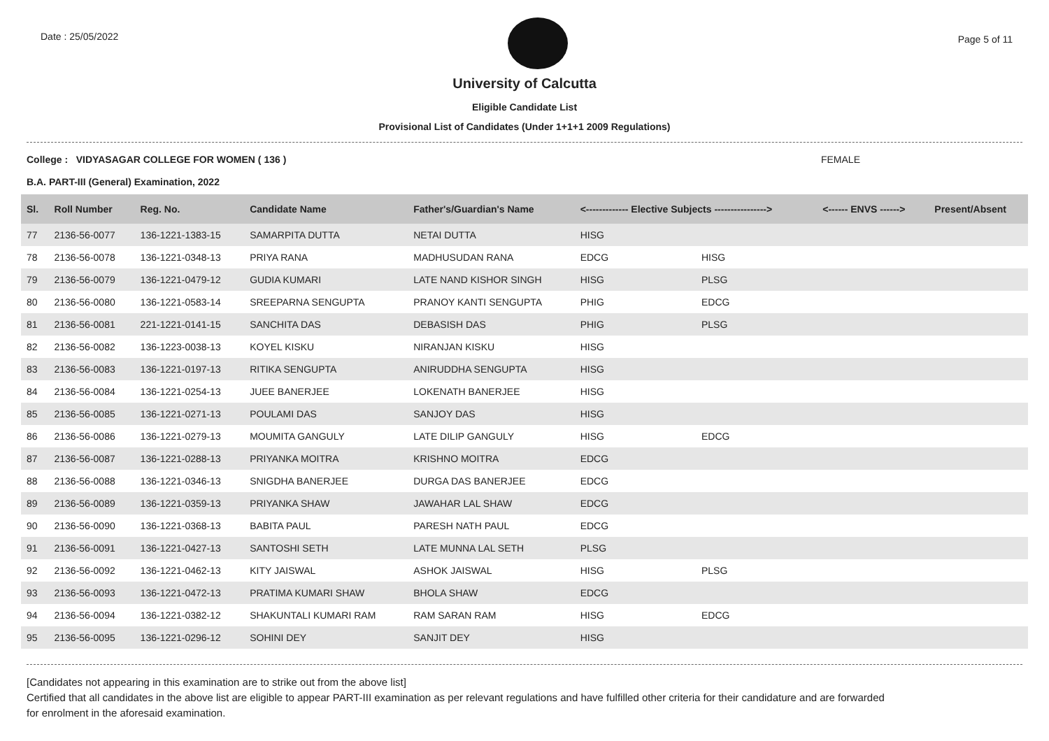Date : 25/05/2022
Page 5 of 11
University of Calcutta
Eligible Candidate List
Provisional List of Candidates (Under 1+1+1 2009 Regulations)
College : VIDYASAGAR COLLEGE FOR WOMEN ( 136 ) FEMALE
B.A. PART-III (General) Examination, 2022
| Sl. | Roll Number | Reg. No. | Candidate Name | Father's/Guardian's Name | <------------- Elective Subjects ----------------> | | <------ ENVS ------> | Present/Absent |
| --- | --- | --- | --- | --- | --- | --- | --- | --- |
| 77 | 2136-56-0077 | 136-1221-1383-15 | SAMARPITA DUTTA | NETAI DUTTA | HISG | | | |
| 78 | 2136-56-0078 | 136-1221-0348-13 | PRIYA RANA | MADHUSUDAN RANA | EDCG | HISG | | |
| 79 | 2136-56-0079 | 136-1221-0479-12 | GUDIA KUMARI | LATE NAND KISHOR SINGH | HISG | PLSG | | |
| 80 | 2136-56-0080 | 136-1221-0583-14 | SREEPARNA SENGUPTA | PRANOY KANTI SENGUPTA | PHIG | EDCG | | |
| 81 | 2136-56-0081 | 221-1221-0141-15 | SANCHITA DAS | DEBASISH DAS | PHIG | PLSG | | |
| 82 | 2136-56-0082 | 136-1223-0038-13 | KOYEL KISKU | NIRANJAN KISKU | HISG | | | |
| 83 | 2136-56-0083 | 136-1221-0197-13 | RITIKA SENGUPTA | ANIRUDDHA SENGUPTA | HISG | | | |
| 84 | 2136-56-0084 | 136-1221-0254-13 | JUEE BANERJEE | LOKENATH BANERJEE | HISG | | | |
| 85 | 2136-56-0085 | 136-1221-0271-13 | POULAMI DAS | SANJOY DAS | HISG | | | |
| 86 | 2136-56-0086 | 136-1221-0279-13 | MOUMITA GANGULY | LATE DILIP GANGULY | HISG | EDCG | | |
| 87 | 2136-56-0087 | 136-1221-0288-13 | PRIYANKA MOITRA | KRISHNO MOITRA | EDCG | | | |
| 88 | 2136-56-0088 | 136-1221-0346-13 | SNIGDHA BANERJEE | DURGA DAS BANERJEE | EDCG | | | |
| 89 | 2136-56-0089 | 136-1221-0359-13 | PRIYANKA SHAW | JAWAHAR LAL SHAW | EDCG | | | |
| 90 | 2136-56-0090 | 136-1221-0368-13 | BABITA PAUL | PARESH NATH PAUL | EDCG | | | |
| 91 | 2136-56-0091 | 136-1221-0427-13 | SANTOSHI SETH | LATE MUNNA LAL SETH | PLSG | | | |
| 92 | 2136-56-0092 | 136-1221-0462-13 | KITY JAISWAL | ASHOK JAISWAL | HISG | PLSG | | |
| 93 | 2136-56-0093 | 136-1221-0472-13 | PRATIMA KUMARI SHAW | BHOLA SHAW | EDCG | | | |
| 94 | 2136-56-0094 | 136-1221-0382-12 | SHAKUNTALI KUMARI RAM | RAM SARAN RAM | HISG | EDCG | | |
| 95 | 2136-56-0095 | 136-1221-0296-12 | SOHINI DEY | SANJIT DEY | HISG | | | |
[Candidates not appearing in this examination are to strike out from the above list]
Certified that all candidates in the above list are eligible to appear PART-III examination as per relevant regulations and have fulfilled other criteria for their candidature and are forwarded
for enrolment in the aforesaid examination.